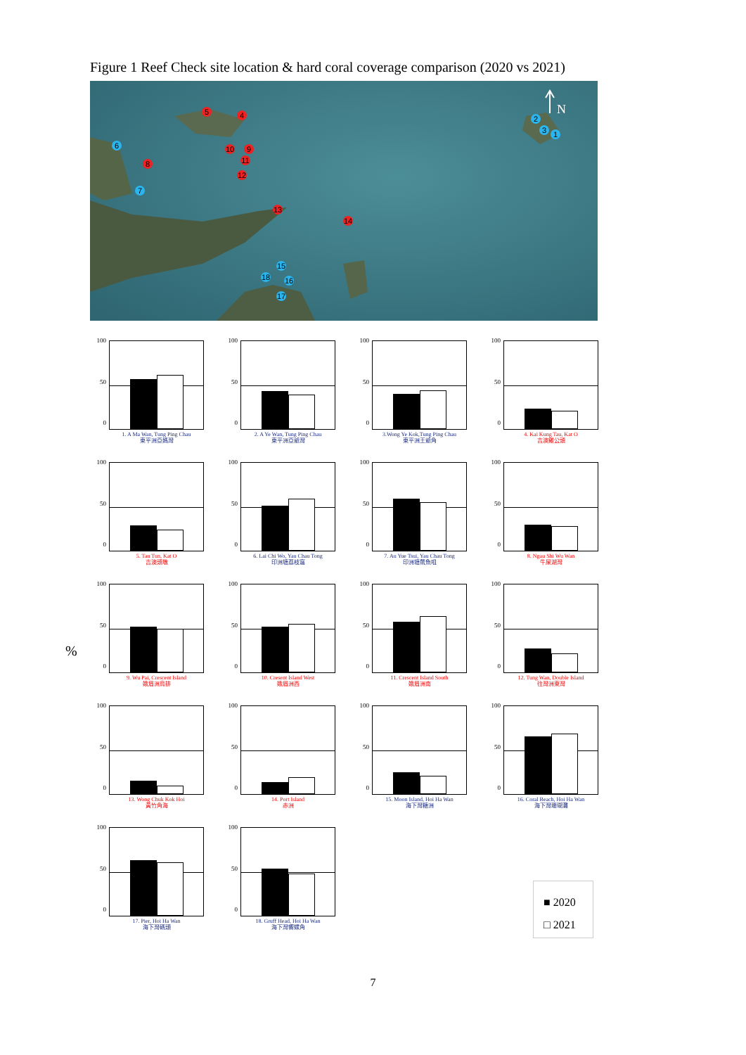Figure 1 Reef Check site location & hard coral coverage comparison (2020 vs 2021)
5
4
8
10
9
11
12
13
14
6
7
2
3
1
15
18
16
17
N
%
100
50
0
1. A Ma Wan, Tung Ping Chau
東平洲亞媽灣
100
50
0
2. A Ye Wan, Tung Ping Chau
東平洲亞爺灣
100
50
0
3.Wong Ye Kok,Tung Ping Chau
東平洲王爺角
100
50
0
4. Kai Kung Tau, Kat O
吉澳雞公頭
100
50
0
5. Tau Tun, Kat O
吉澳頭墩
100
50
0
6. Lai Chi Wo, Yau Chau Tong
印洲塘荔枝窩
100
50
0
7. Au Yue Tsui, Yau Chau Tong
印洲塘鰲魚咀
100
50
0
8. Ngau Shi Wu Wan
牛屎湖灣
100
50
0
9. Wu Pai, Crescent Island
娥眉洲烏排
100
50
0
10. Cresent Island West
娥眉洲西
100
50
0
11. Crescent Island South
娥眉洲南
100
50
0
12. Tung Wan, Double Island
往灣洲東灣
100
50
0
13. Wong Chuk Kok Hoi
黃竹角海
100
50
0
14. Port Island
赤洲
100
50
0
15. Moon Island, Hoi Ha Wan
海下灣糖洲
100
50
0
16. Coral Beach, Hoi Ha Wan
海下灣珊瑚灘
100
50
0
17. Pier, Hoi Ha Wan
海下灣碼頭
100
50
0
18. Gruff Head, Hoi Ha Wan
海下灣響螺角
■ 2020
□ 2021
7